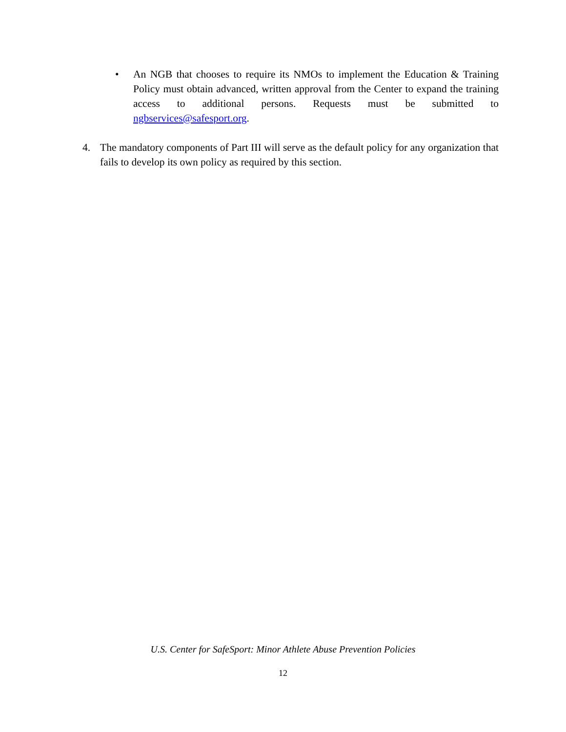• An NGB that chooses to require its NMOs to implement the Education & Training Policy must obtain advanced, written approval from the Center to expand the training access to additional persons. Requests must be submitted to ngbservices@safesport.org.
4. The mandatory components of Part III will serve as the default policy for any organization that fails to develop its own policy as required by this section.
U.S. Center for SafeSport: Minor Athlete Abuse Prevention Policies
12